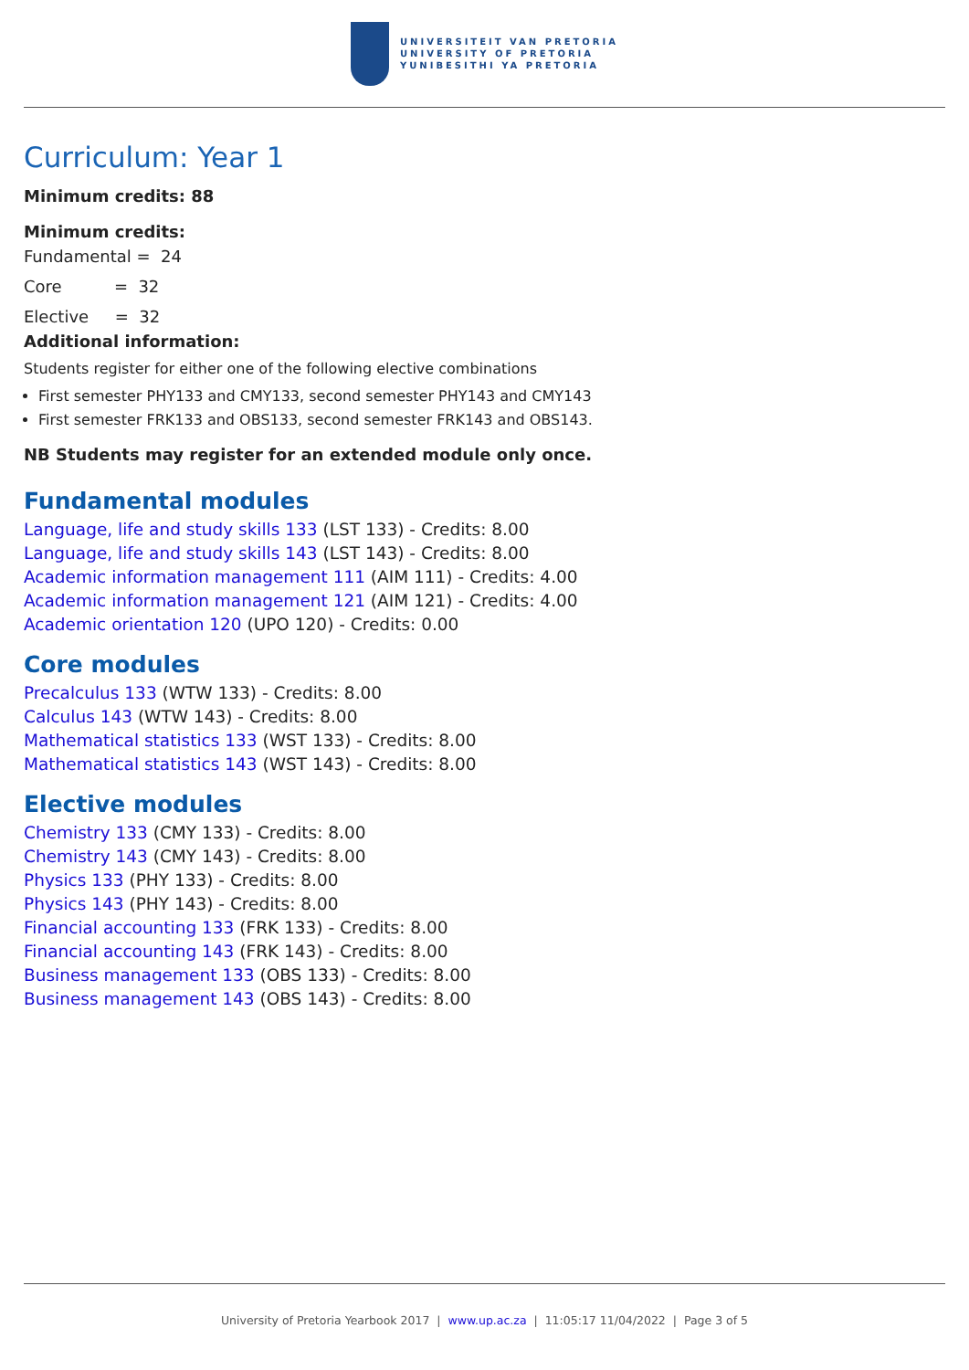UNIVERSITEIT VAN PRETORIA
UNIVERSITY OF PRETORIA
YUNIBESITHI YA PRETORIA
Curriculum: Year 1
Minimum credits: 88
Minimum credits:
Fundamental = 24
Core = 32
Elective = 32
Additional information:
Students register for either one of the following elective combinations
First semester PHY133 and CMY133, second semester PHY143 and CMY143
First semester FRK133 and OBS133, second semester FRK143 and OBS143.
NB Students may register for an extended module only once.
Fundamental modules
Language, life and study skills 133 (LST 133) - Credits: 8.00
Language, life and study skills 143 (LST 143) - Credits: 8.00
Academic information management 111 (AIM 111) - Credits: 4.00
Academic information management 121 (AIM 121) - Credits: 4.00
Academic orientation 120 (UPO 120) - Credits: 0.00
Core modules
Precalculus 133 (WTW 133) - Credits: 8.00
Calculus 143 (WTW 143) - Credits: 8.00
Mathematical statistics 133 (WST 133) - Credits: 8.00
Mathematical statistics 143 (WST 143) - Credits: 8.00
Elective modules
Chemistry 133 (CMY 133) - Credits: 8.00
Chemistry 143 (CMY 143) - Credits: 8.00
Physics 133 (PHY 133) - Credits: 8.00
Physics 143 (PHY 143) - Credits: 8.00
Financial accounting 133 (FRK 133) - Credits: 8.00
Financial accounting 143 (FRK 143) - Credits: 8.00
Business management 133 (OBS 133) - Credits: 8.00
Business management 143 (OBS 143) - Credits: 8.00
University of Pretoria Yearbook 2017 | www.up.ac.za | 11:05:17 11/04/2022 | Page 3 of 5